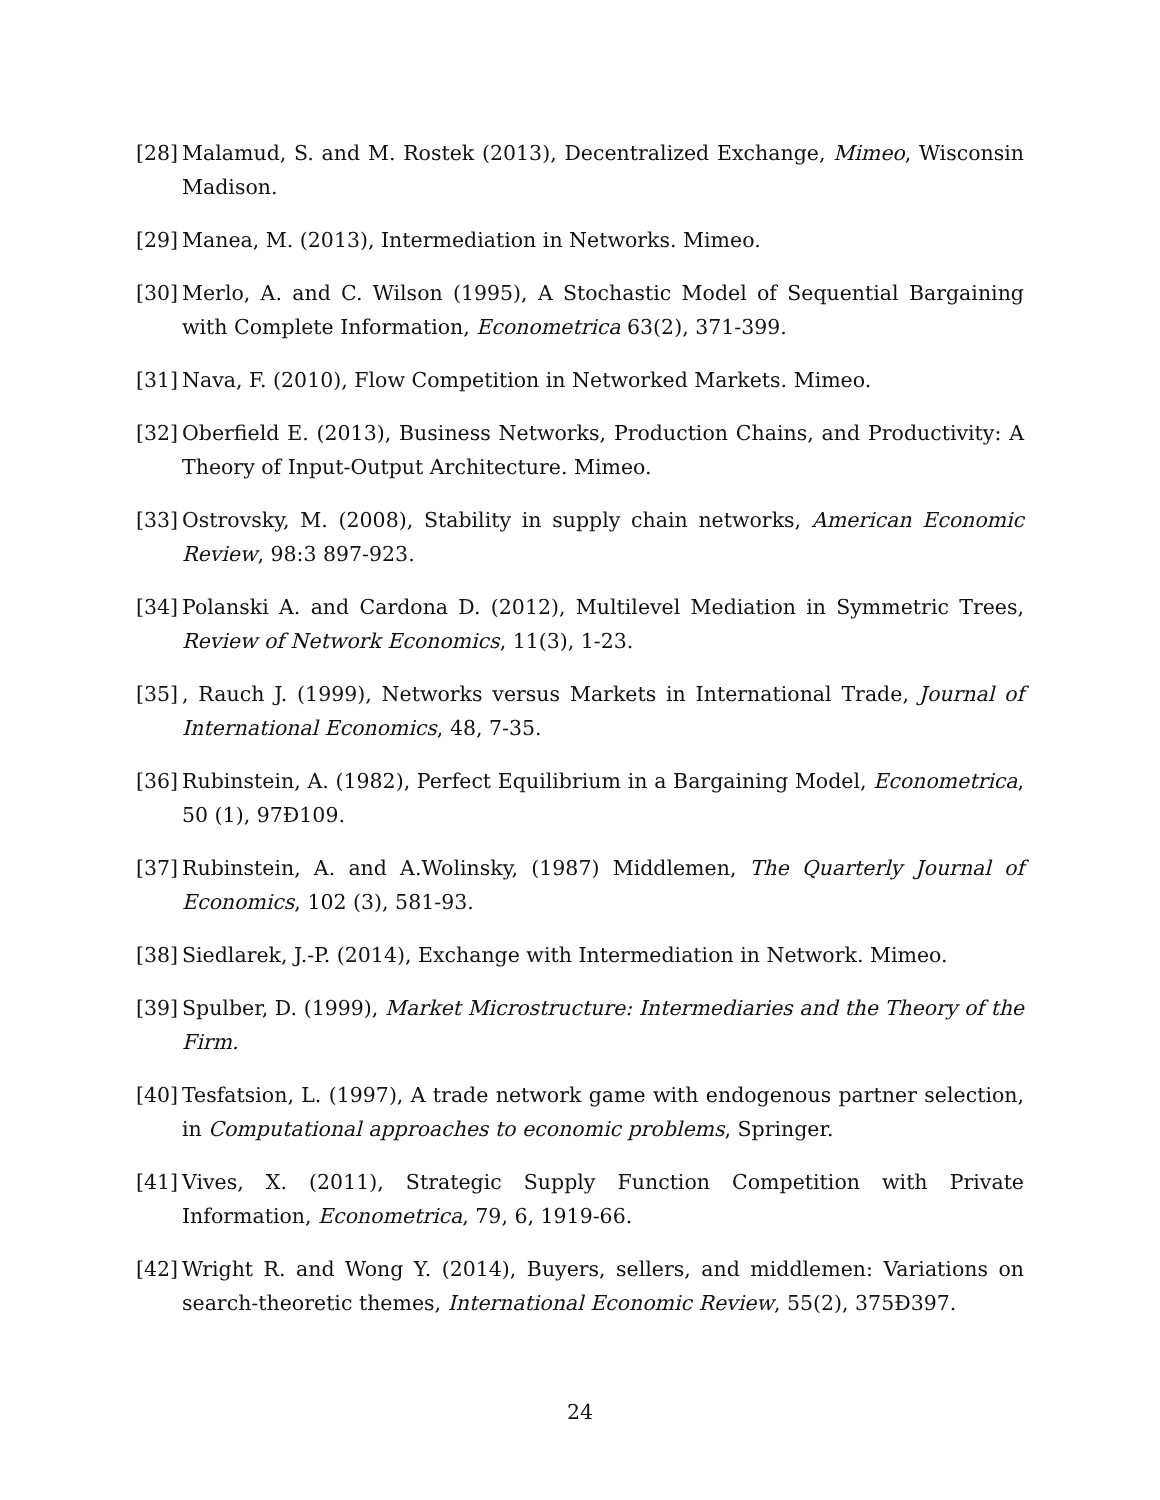[28]
Malamud, S. and M. Rostek (2013), Decentralized Exchange, Mimeo, Wisconsin Madison.
[29]
Manea, M. (2013), Intermediation in Networks. Mimeo.
[30]
Merlo, A. and C. Wilson (1995), A Stochastic Model of Sequential Bargaining with Complete Information, Econometrica 63(2), 371-399.
[31]
Nava, F. (2010), Flow Competition in Networked Markets. Mimeo.
[32]
Oberfield E. (2013), Business Networks, Production Chains, and Productivity: A Theory of Input-Output Architecture. Mimeo.
[33]
Ostrovsky, M. (2008), Stability in supply chain networks, American Economic Review, 98:3 897-923.
[34]
Polanski A. and Cardona D. (2012), Multilevel Mediation in Symmetric Trees, Review of Network Economics, 11(3), 1-23.
[35]
, Rauch J. (1999), Networks versus Markets in International Trade, Journal of International Economics, 48, 7-35.
[36]
Rubinstein, A. (1982), Perfect Equilibrium in a Bargaining Model, Econometrica, 50 (1), 97Ð109.
[37]
Rubinstein, A. and A.Wolinsky, (1987) Middlemen, The Quarterly Journal of Economics, 102 (3), 581-93.
[38]
Siedlarek, J.-P. (2014), Exchange with Intermediation in Network. Mimeo.
[39]
Spulber, D. (1999), Market Microstructure: Intermediaries and the Theory of the Firm.
[40]
Tesfatsion, L. (1997), A trade network game with endogenous partner selection, in Computational approaches to economic problems, Springer.
[41]
Vives, X. (2011), Strategic Supply Function Competition with Private Information, Econometrica, 79, 6, 1919-66.
[42]
Wright R. and Wong Y. (2014), Buyers, sellers, and middlemen: Variations on search-theoretic themes, International Economic Review, 55(2), 375Ð397.
24